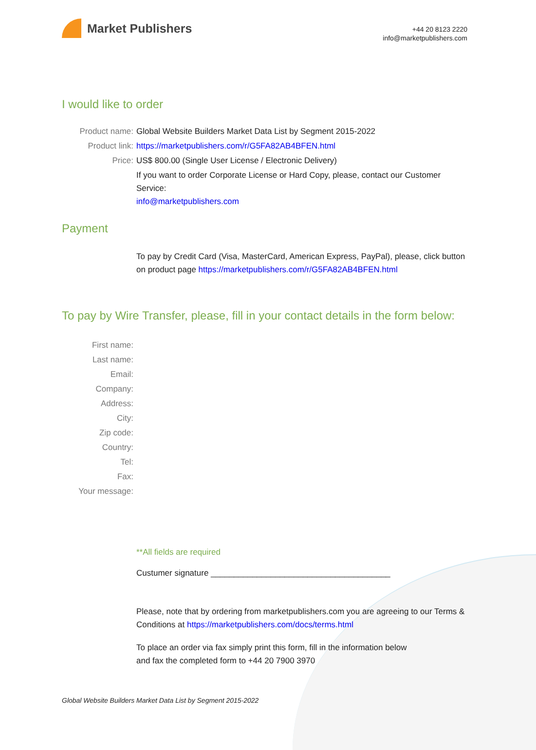Market Publishers
+44 20 8123 2220
info@marketpublishers.com
I would like to order
Product name: Global Website Builders Market Data List by Segment 2015-2022
Product link: https://marketpublishers.com/r/G5FA82AB4BFEN.html
Price: US$ 800.00 (Single User License / Electronic Delivery)
If you want to order Corporate License or Hard Copy, please, contact our Customer Service:
info@marketpublishers.com
Payment
To pay by Credit Card (Visa, MasterCard, American Express, PayPal), please, click button on product page https://marketpublishers.com/r/G5FA82AB4BFEN.html
To pay by Wire Transfer, please, fill in your contact details in the form below:
First name:
Last name:
Email:
Company:
Address:
City:
Zip code:
Country:
Tel:
Fax:
Your message:
**All fields are required
Custumer signature _______________________________________
Please, note that by ordering from marketpublishers.com you are agreeing to our Terms & Conditions at https://marketpublishers.com/docs/terms.html
To place an order via fax simply print this form, fill in the information below
and fax the completed form to +44 20 7900 3970
Global Website Builders Market Data List by Segment 2015-2022